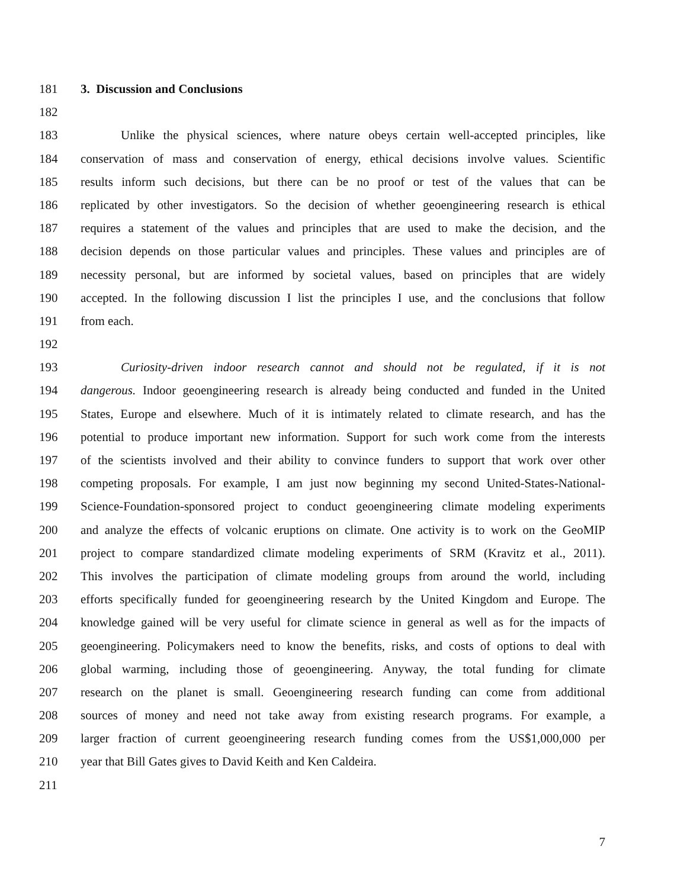181 3. Discussion and Conclusions
182
183 Unlike the physical sciences, where nature obeys certain well-accepted principles, like
184 conservation of mass and conservation of energy, ethical decisions involve values. Scientific
185 results inform such decisions, but there can be no proof or test of the values that can be
186 replicated by other investigators. So the decision of whether geoengineering research is ethical
187 requires a statement of the values and principles that are used to make the decision, and the
188 decision depends on those particular values and principles. These values and principles are of
189 necessity personal, but are informed by societal values, based on principles that are widely
190 accepted. In the following discussion I list the principles I use, and the conclusions that follow
191 from each.
192
193 Curiosity-driven indoor research cannot and should not be regulated, if it is not
194 dangerous. Indoor geoengineering research is already being conducted and funded in the United
195 States, Europe and elsewhere. Much of it is intimately related to climate research, and has the
196 potential to produce important new information. Support for such work come from the interests
197 of the scientists involved and their ability to convince funders to support that work over other
198 competing proposals. For example, I am just now beginning my second United-States-National-
199 Science-Foundation-sponsored project to conduct geoengineering climate modeling experiments
200 and analyze the effects of volcanic eruptions on climate. One activity is to work on the GeoMIP
201 project to compare standardized climate modeling experiments of SRM (Kravitz et al., 2011).
202 This involves the participation of climate modeling groups from around the world, including
203 efforts specifically funded for geoengineering research by the United Kingdom and Europe. The
204 knowledge gained will be very useful for climate science in general as well as for the impacts of
205 geoengineering. Policymakers need to know the benefits, risks, and costs of options to deal with
206 global warming, including those of geoengineering. Anyway, the total funding for climate
207 research on the planet is small. Geoengineering research funding can come from additional
208 sources of money and need not take away from existing research programs. For example, a
209 larger fraction of current geoengineering research funding comes from the US$1,000,000 per
210 year that Bill Gates gives to David Keith and Ken Caldeira.
211
7